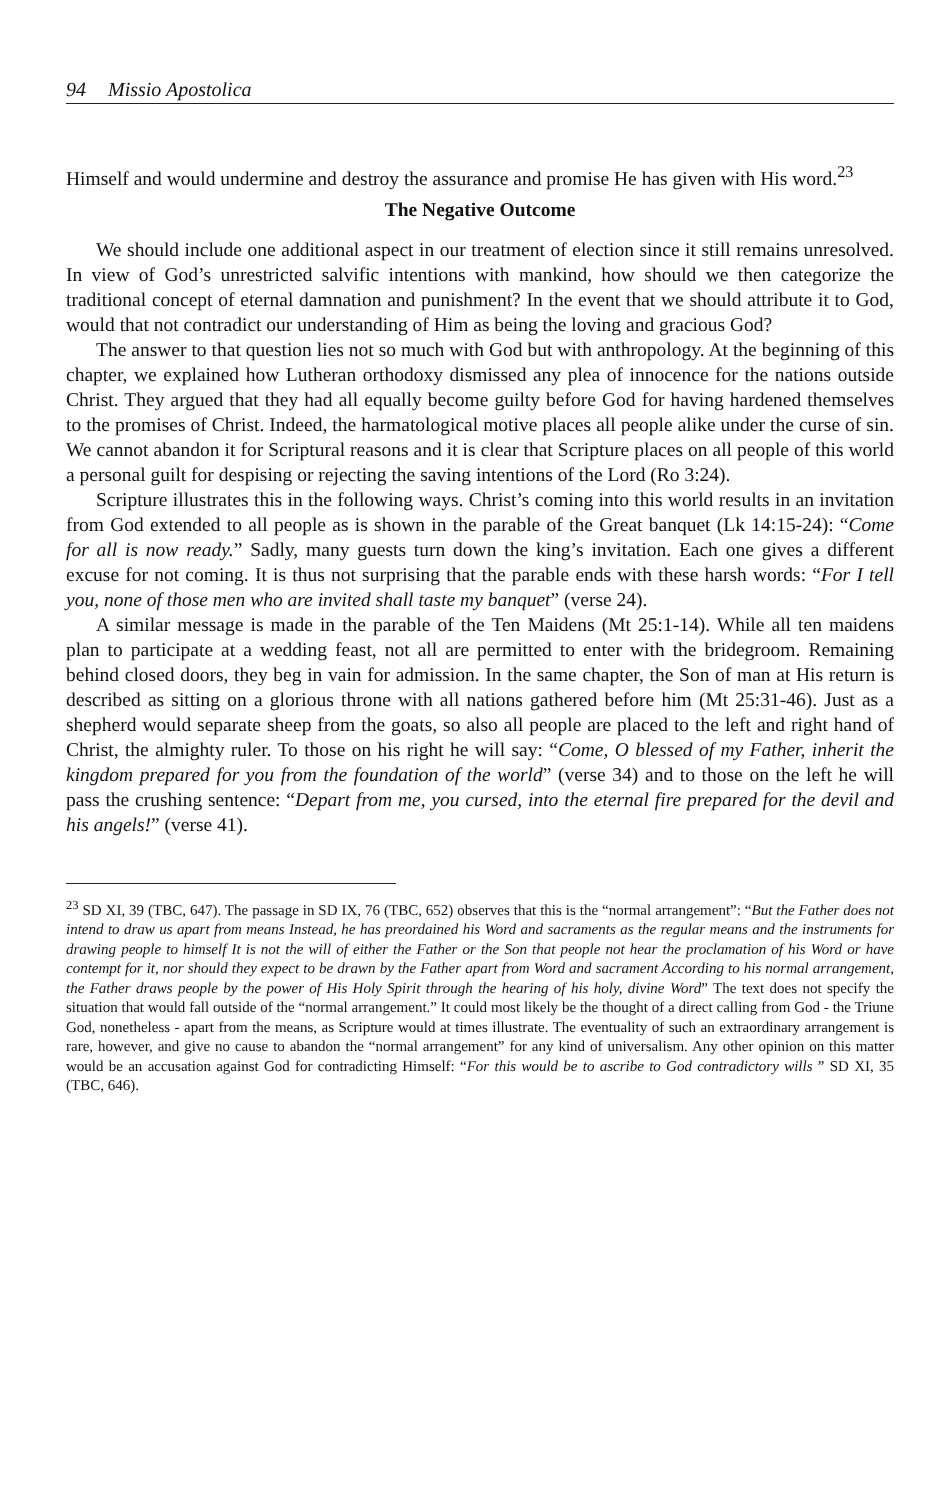94 Missio Apostolica
Himself and would undermine and destroy the assurance and promise He has given with His word.<sup>23</sup>
The Negative Outcome
We should include one additional aspect in our treatment of election since it still remains unresolved. In view of God’s unrestricted salvific intentions with mankind, how should we then categorize the traditional concept of eternal damnation and punishment? In the event that we should attribute it to God, would that not contradict our understanding of Him as being the loving and gracious God?
The answer to that question lies not so much with God but with anthropology. At the beginning of this chapter, we explained how Lutheran orthodoxy dismissed any plea of innocence for the nations outside Christ. They argued that they had all equally become guilty before God for having hardened themselves to the promises of Christ. Indeed, the harmatological motive places all people alike under the curse of sin. We cannot abandon it for Scriptural reasons and it is clear that Scripture places on all people of this world a personal guilt for despising or rejecting the saving intentions of the Lord (Ro 3:24).
Scripture illustrates this in the following ways. Christ’s coming into this world results in an invitation from God extended to all people as is shown in the parable of the Great banquet (Lk 14:15-24): “Come for all is now ready.” Sadly, many guests turn down the king’s invitation. Each one gives a different excuse for not coming. It is thus not surprising that the parable ends with these harsh words: “For I tell you, none of those men who are invited shall taste my banquet” (verse 24).
A similar message is made in the parable of the Ten Maidens (Mt 25:1-14). While all ten maidens plan to participate at a wedding feast, not all are permitted to enter with the bridegroom. Remaining behind closed doors, they beg in vain for admission. In the same chapter, the Son of man at His return is described as sitting on a glorious throne with all nations gathered before him (Mt 25:31-46). Just as a shepherd would separate sheep from the goats, so also all people are placed to the left and right hand of Christ, the almighty ruler. To those on his right he will say: “Come, O blessed of my Father, inherit the kingdom prepared for you from the foundation of the world” (verse 34) and to those on the left he will pass the crushing sentence: “Depart from me, you cursed, into the eternal fire prepared for the devil and his angels!” (verse 41).
<sup>23</sup> SD XI, 39 (TBC, 647). The passage in SD IX, 76 (TBC, 652) observes that this is the “normal arrangement”: “But the Father does not intend to draw us apart from means Instead, he has preordained his Word and sacraments as the regular means and the instruments for drawing people to himself It is not the will of either the Father or the Son that people not hear the proclamation of his Word or have contempt for it, nor should they expect to be drawn by the Father apart from Word and sacrament According to his normal arrangement, the Father draws people by the power of His Holy Spirit through the hearing of his holy, divine Word” The text does not specify the situation that would fall outside of the “normal arrangement.” It could most likely be the thought of a direct calling from God - the Triune God, nonetheless - apart from the means, as Scripture would at times illustrate. The eventuality of such an extraordinary arrangement is rare, however, and give no cause to abandon the “normal arrangement” for any kind of universalism. Any other opinion on this matter would be an accusation against God for contradicting Himself: “For this would be to ascribe to God contradictory wills ” SD XI, 35 (TBC, 646).